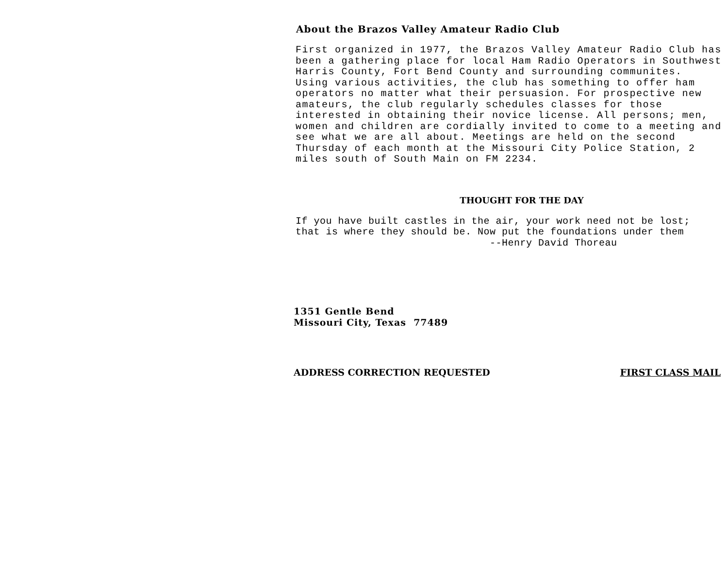About the Brazos Valley Amateur Radio Club
First organized in 1977, the Brazos Valley Amateur Radio Club has
been a gathering place for local Ham Radio Operators in Southwest
Harris County, Fort Bend County and surrounding communites.
Using various activities, the club has something to offer ham
operators no matter what their persuasion. For prospective new
amateurs, the club regularly schedules classes for those
interested in obtaining their novice license. All persons; men,
women and children are cordially invited to come to a meeting and
see what we are all about. Meetings are held on the second
Thursday of each month at the Missouri City Police Station, 2
miles south of South Main on FM 2234.
THOUGHT FOR THE DAY
If you have built castles in the air, your work need not be lost;
that is where they should be. Now put the foundations under them
--Henry David Thoreau
1351 Gentle Bend
Missouri City, Texas 77489
ADDRESS CORRECTION REQUESTED FIRST CLASS MAIL